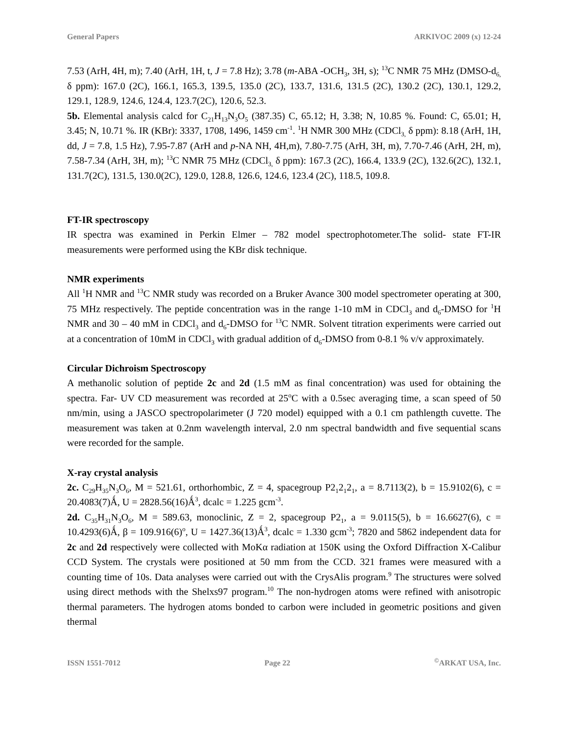General Papers ARKIVOC 2009 (x) 12-24
7.53 (ArH, 4H, m); 7.40 (ArH, 1H, t, J = 7.8 Hz); 3.78 (m-ABA -OCH<sub>3</sub>, 3H, s); <sup>13</sup>C NMR 75 MHz (DMSO-d<sub>6,</sub> δ ppm): 167.0 (2C), 166.1, 165.3, 139.5, 135.0 (2C), 133.7, 131.6, 131.5 (2C), 130.2 (2C), 130.1, 129.2, 129.1, 128.9, 124.6, 124.4, 123.7(2C), 120.6, 52.3.
5b. Elemental analysis calcd for C<sub>21</sub>H<sub>13</sub>N<sub>3</sub>O<sub>5</sub> (387.35) C, 65.12; H, 3.38; N, 10.85 %. Found: C, 65.01; H, 3.45; N, 10.71 %. IR (KBr): 3337, 1708, 1496, 1459 cm<sup>-1</sup>. <sup>1</sup>H NMR 300 MHz (CDCl<sub>3,</sub> δ ppm): 8.18 (ArH, 1H, dd, J = 7.8, 1.5 Hz), 7.95-7.87 (ArH and p-NA NH, 4H,m), 7.80-7.75 (ArH, 3H, m), 7.70-7.46 (ArH, 2H, m), 7.58-7.34 (ArH, 3H, m); <sup>13</sup>C NMR 75 MHz (CDCl<sub>3,</sub> δ ppm): 167.3 (2C), 166.4, 133.9 (2C), 132.6(2C), 132.1, 131.7(2C), 131.5, 130.0(2C), 129.0, 128.8, 126.6, 124.6, 123.4 (2C), 118.5, 109.8.
FT-IR spectroscopy
IR spectra was examined in Perkin Elmer – 782 model spectrophotometer.The solid- state FT-IR measurements were performed using the KBr disk technique.
NMR experiments
All <sup>1</sup>H NMR and <sup>13</sup>C NMR study was recorded on a Bruker Avance 300 model spectrometer operating at 300, 75 MHz respectively. The peptide concentration was in the range 1-10 mM in CDCl<sub>3</sub> and d<sub>6</sub>-DMSO for <sup>1</sup>H NMR and 30 – 40 mM in CDCl<sub>3</sub> and d<sub>6</sub>-DMSO for <sup>13</sup>C NMR. Solvent titration experiments were carried out at a concentration of 10mM in CDCl<sub>3</sub> with gradual addition of d<sub>6</sub>-DMSO from 0-8.1 % v/v approximately.
Circular Dichroism Spectroscopy
A methanolic solution of peptide 2c and 2d (1.5 mM as final concentration) was used for obtaining the spectra. Far- UV CD measurement was recorded at 25<sup>o</sup>C with a 0.5sec averaging time, a scan speed of 50 nm/min, using a JASCO spectropolarimeter (J 720 model) equipped with a 0.1 cm pathlength cuvette. The measurement was taken at 0.2nm wavelength interval, 2.0 nm spectral bandwidth and five sequential scans were recorded for the sample.
X-ray crystal analysis
2c. C<sub>29</sub>H<sub>35</sub>N<sub>3</sub>O<sub>6</sub>, M = 521.61, orthorhombic, Z = 4, spacegroup P2<sub>1</sub>2<sub>1</sub>2<sub>1</sub>, a = 8.7113(2), b = 15.9102(6), c = 20.4083(7)Ǻ, U = 2828.56(16)Ǻ<sup>3</sup>, dcalc = 1.225 gcm<sup>-3</sup>.
2d. C<sub>35</sub>H<sub>31</sub>N<sub>3</sub>O<sub>6</sub>, M = 589.63, monoclinic, Z = 2, spacegroup P2<sub>1</sub>, a = 9.0115(5), b = 16.6627(6), c = 10.4293(6)Ǻ, β = 109.916(6)<sup>o</sup>, U = 1427.36(13)Ǻ<sup>3</sup>, dcalc = 1.330 gcm<sup>-3</sup>; 7820 and 5862 independent data for 2c and 2d respectively were collected with MoKα radiation at 150K using the Oxford Diffraction X-Calibur CCD System. The crystals were positioned at 50 mm from the CCD. 321 frames were measured with a counting time of 10s. Data analyses were carried out with the CrysAlis program.<sup>9</sup> The structures were solved using direct methods with the Shelxs97 program.<sup>10</sup> The non-hydrogen atoms were refined with anisotropic thermal parameters. The hydrogen atoms bonded to carbon were included in geometric positions and given thermal
ISSN 1551-7012 Page 22<sup>©</sup>ARKAT USA, Inc.